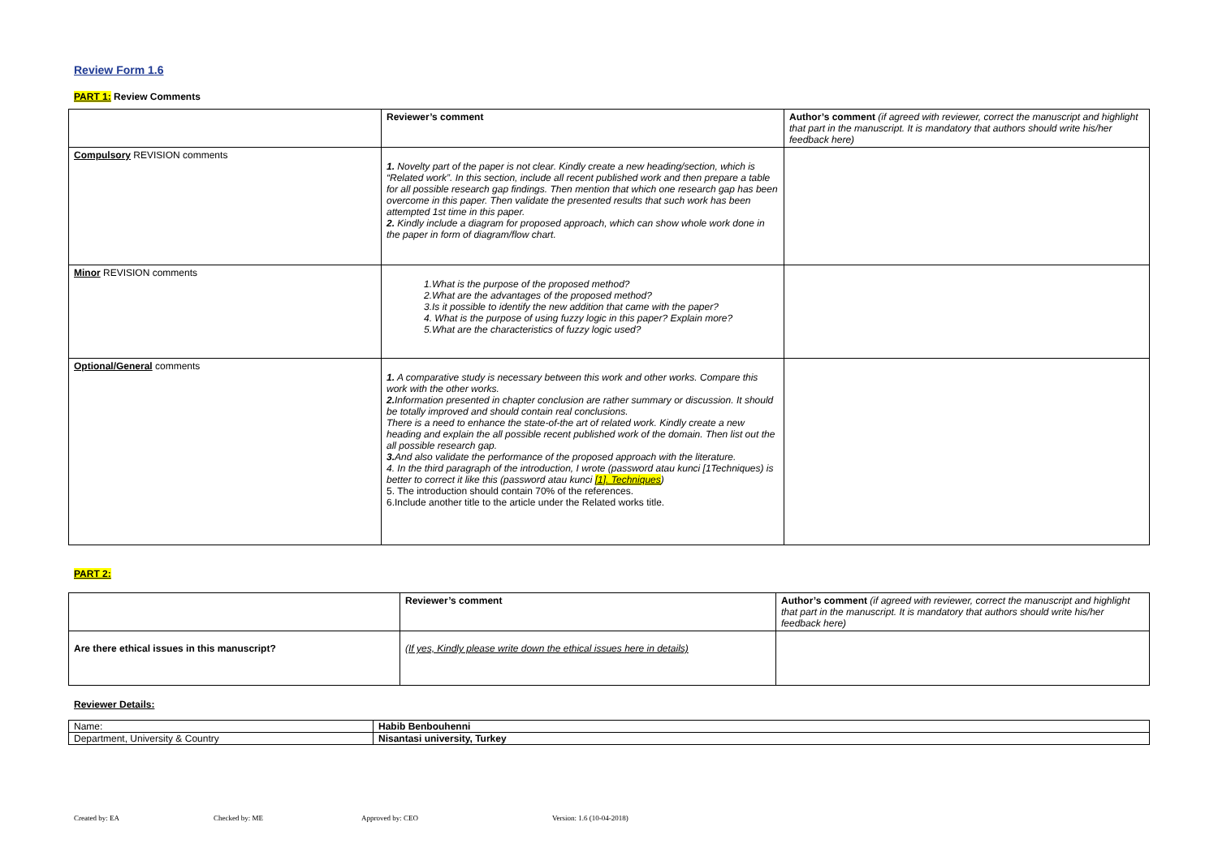Review Form 1.6
PART 1: Review Comments
| | Reviewer’s comment | Author’s comment (if agreed with reviewer, correct the manuscript and highlight that part in the manuscript. It is mandatory that authors should write his/her feedback here) |
| Compulsory REVISION comments | 1. Novelty part of the paper is not clear. Kindly create a new heading/section, which is “Related work”. In this section, include all recent published work and then prepare a table for all possible research gap findings. Then mention that which one research gap has been overcome in this paper. Then validate the presented results that such work has been attempted 1st time in this paper. 2. Kindly include a diagram for proposed approach, which can show whole work done in the paper in form of diagram/flow chart. | |
| Minor REVISION comments | 1.What is the purpose of the proposed method? 2.What are the advantages of the proposed method? 3.Is it possible to identify the new addition that came with the paper? 4. What is the purpose of using fuzzy logic in this paper? Explain more? 5.What are the characteristics of fuzzy logic used? | |
| Optional/General comments | 1. A comparative study is necessary between this work and other works. Compare this work with the other works. 2. Information presented in chapter conclusion are rather summary or discussion. It should be totally improved and should contain real conclusions. There is a need to enhance the state-of-the art of related work. Kindly create a new heading and explain the all possible recent published work of the domain. Then list out the all possible research gap. 3. And also validate the performance of the proposed approach with the literature. 4. In the third paragraph of the introduction, I wrote (password atau kunci [1Techniques) is better to correct it like this (password atau kunci [1]. Techniques ) 5. The introduction should contain 70% of the references. 6.Include another title to the article under the Related works title. | |
PART 2:
| | Reviewer’s comment | Author’s comment (if agreed with reviewer, correct the manuscript and highlight that part in the manuscript. It is mandatory that authors should write his/her feedback here) |
| Are there ethical issues in this manuscript? | (If yes, Kindly please write down the ethical issues here in details) | |
Reviewer Details:
| Name: | Habib Benbouhenni |
| Department, University & Country | Nisantasi university, Turkey |
Created by: EA Checked by: ME Approved by: CEO Version: 1.6 (10-04-2018)